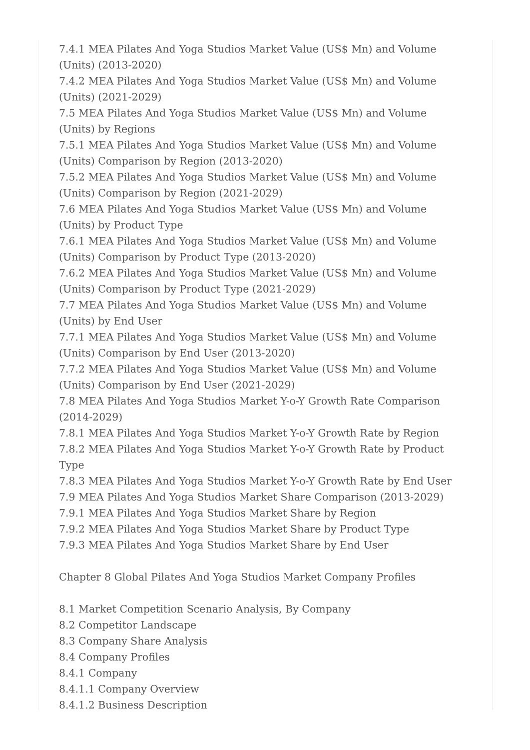7.4.1 MEA Pilates And Yoga Studios Market Value (US$ Mn) and Volume (Units) (2013-2020)
7.4.2 MEA Pilates And Yoga Studios Market Value (US$ Mn) and Volume (Units) (2021-2029)
7.5 MEA Pilates And Yoga Studios Market Value (US$ Mn) and Volume (Units) by Regions
7.5.1 MEA Pilates And Yoga Studios Market Value (US$ Mn) and Volume (Units) Comparison by Region (2013-2020)
7.5.2 MEA Pilates And Yoga Studios Market Value (US$ Mn) and Volume (Units) Comparison by Region (2021-2029)
7.6 MEA Pilates And Yoga Studios Market Value (US$ Mn) and Volume (Units) by Product Type
7.6.1 MEA Pilates And Yoga Studios Market Value (US$ Mn) and Volume (Units) Comparison by Product Type (2013-2020)
7.6.2 MEA Pilates And Yoga Studios Market Value (US$ Mn) and Volume (Units) Comparison by Product Type (2021-2029)
7.7 MEA Pilates And Yoga Studios Market Value (US$ Mn) and Volume (Units) by End User
7.7.1 MEA Pilates And Yoga Studios Market Value (US$ Mn) and Volume (Units) Comparison by End User (2013-2020)
7.7.2 MEA Pilates And Yoga Studios Market Value (US$ Mn) and Volume (Units) Comparison by End User (2021-2029)
7.8 MEA Pilates And Yoga Studios Market Y-o-Y Growth Rate Comparison (2014-2029)
7.8.1 MEA Pilates And Yoga Studios Market Y-o-Y Growth Rate by Region
7.8.2 MEA Pilates And Yoga Studios Market Y-o-Y Growth Rate by Product Type
7.8.3 MEA Pilates And Yoga Studios Market Y-o-Y Growth Rate by End User
7.9 MEA Pilates And Yoga Studios Market Share Comparison (2013-2029)
7.9.1 MEA Pilates And Yoga Studios Market Share by Region
7.9.2 MEA Pilates And Yoga Studios Market Share by Product Type
7.9.3 MEA Pilates And Yoga Studios Market Share by End User
Chapter 8 Global Pilates And Yoga Studios Market Company Profiles
8.1 Market Competition Scenario Analysis, By Company
8.2 Competitor Landscape
8.3 Company Share Analysis
8.4 Company Profiles
8.4.1 Company
8.4.1.1 Company Overview
8.4.1.2 Business Description